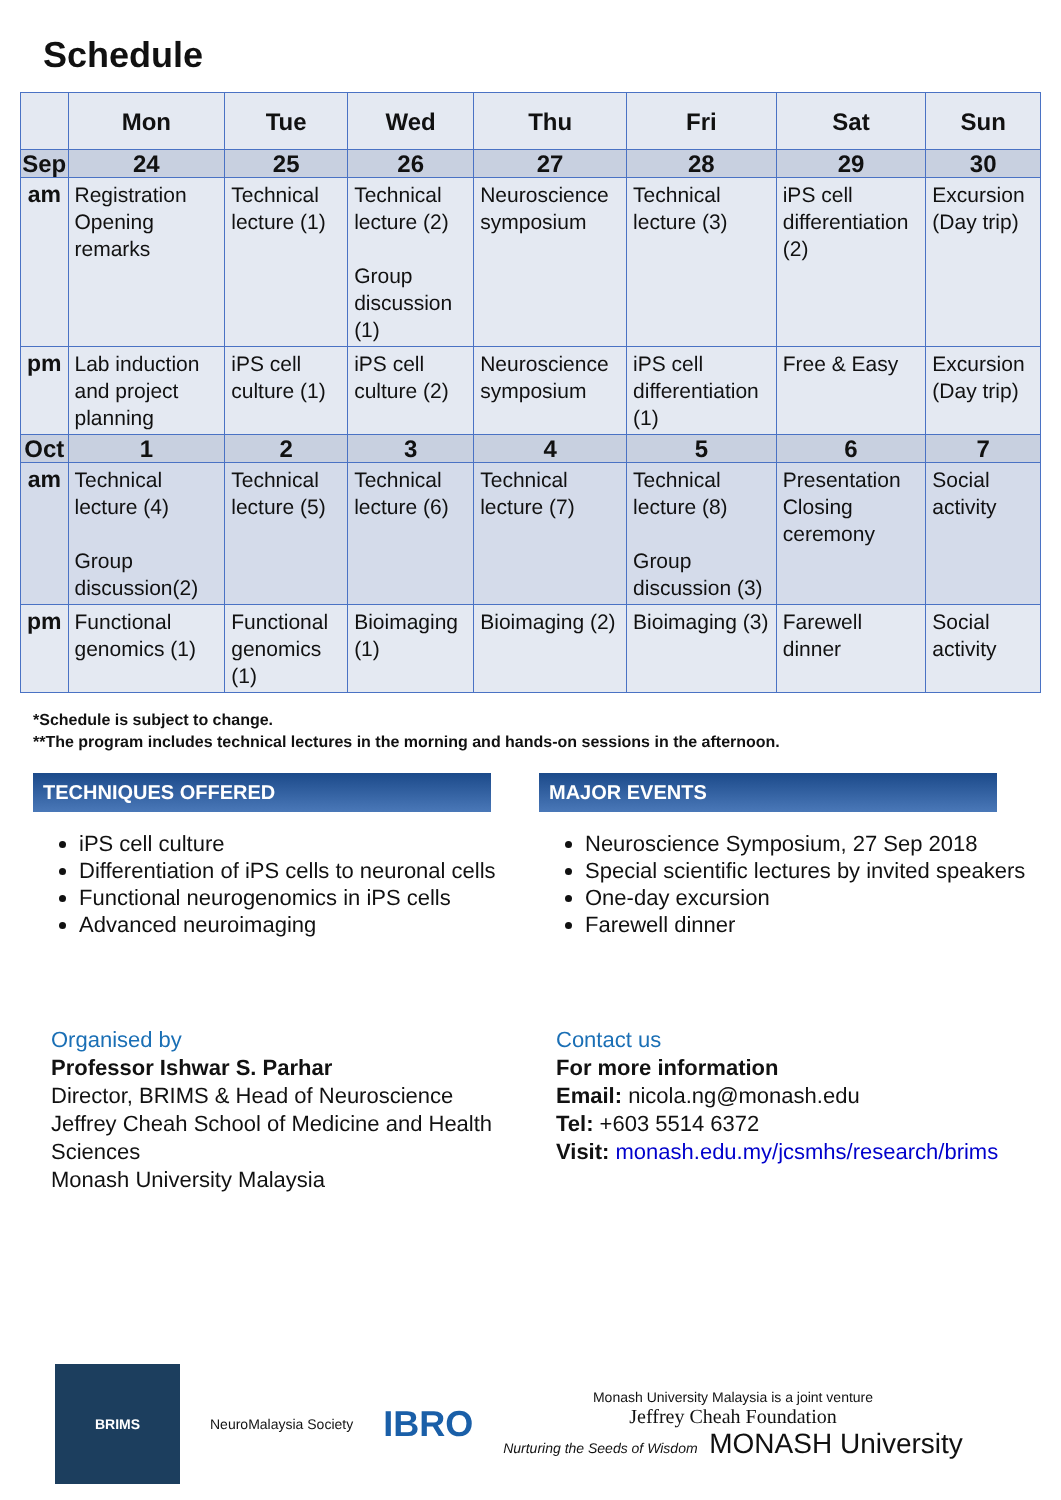Schedule
| | Mon | Tue | Wed | Thu | Fri | Sat | Sun |
| --- | --- | --- | --- | --- | --- | --- | --- |
| Sep | 24 | 25 | 26 | 27 | 28 | 29 | 30 |
| am | Registration Opening remarks | Technical lecture (1) | Technical lecture (2) Group discussion (1) | Neuroscience symposium | Technical lecture (3) | iPS cell differentiation (2) | Excursion (Day trip) |
| pm | Lab induction and project planning | iPS cell culture (1) | iPS cell culture (2) | Neuroscience symposium | iPS cell differentiation (1) | Free & Easy | Excursion (Day trip) |
| Oct | 1 | 2 | 3 | 4 | 5 | 6 | 7 |
| am | Technical lecture (4) Group discussion(2) | Technical lecture (5) | Technical lecture (6) | Technical lecture (7) | Technical lecture (8) Group discussion (3) | Presentation Closing ceremony | Social activity |
| pm | Functional genomics (1) | Functional genomics (1) | Bioimaging (1) | Bioimaging (2) | Bioimaging (3) | Farewell dinner | Social activity |
*Schedule is subject to change.
**The program includes technical lectures in the morning and hands-on sessions in the afternoon.
TECHNIQUES OFFERED
iPS cell culture
Differentiation of iPS cells to neuronal cells
Functional neurogenomics in iPS cells
Advanced neuroimaging
MAJOR EVENTS
Neuroscience Symposium, 27 Sep 2018
Special scientific lectures by invited speakers
One-day excursion
Farewell dinner
Organised by
Professor Ishwar S. Parhar
Director, BRIMS & Head of Neuroscience
Jeffrey Cheah School of Medicine and Health Sciences
Monash University Malaysia
Contact us
For more information
Email: nicola.ng@monash.edu
Tel: +603 5514 6372
Visit: monash.edu.my/jcsmhs/research/brims
BRIMS
NeuroMalaysia Society
IBRO
Monash University Malaysia is a joint venture
Jeffrey Cheah Foundation
Nurturing the Seeds of Wisdom MONASH University